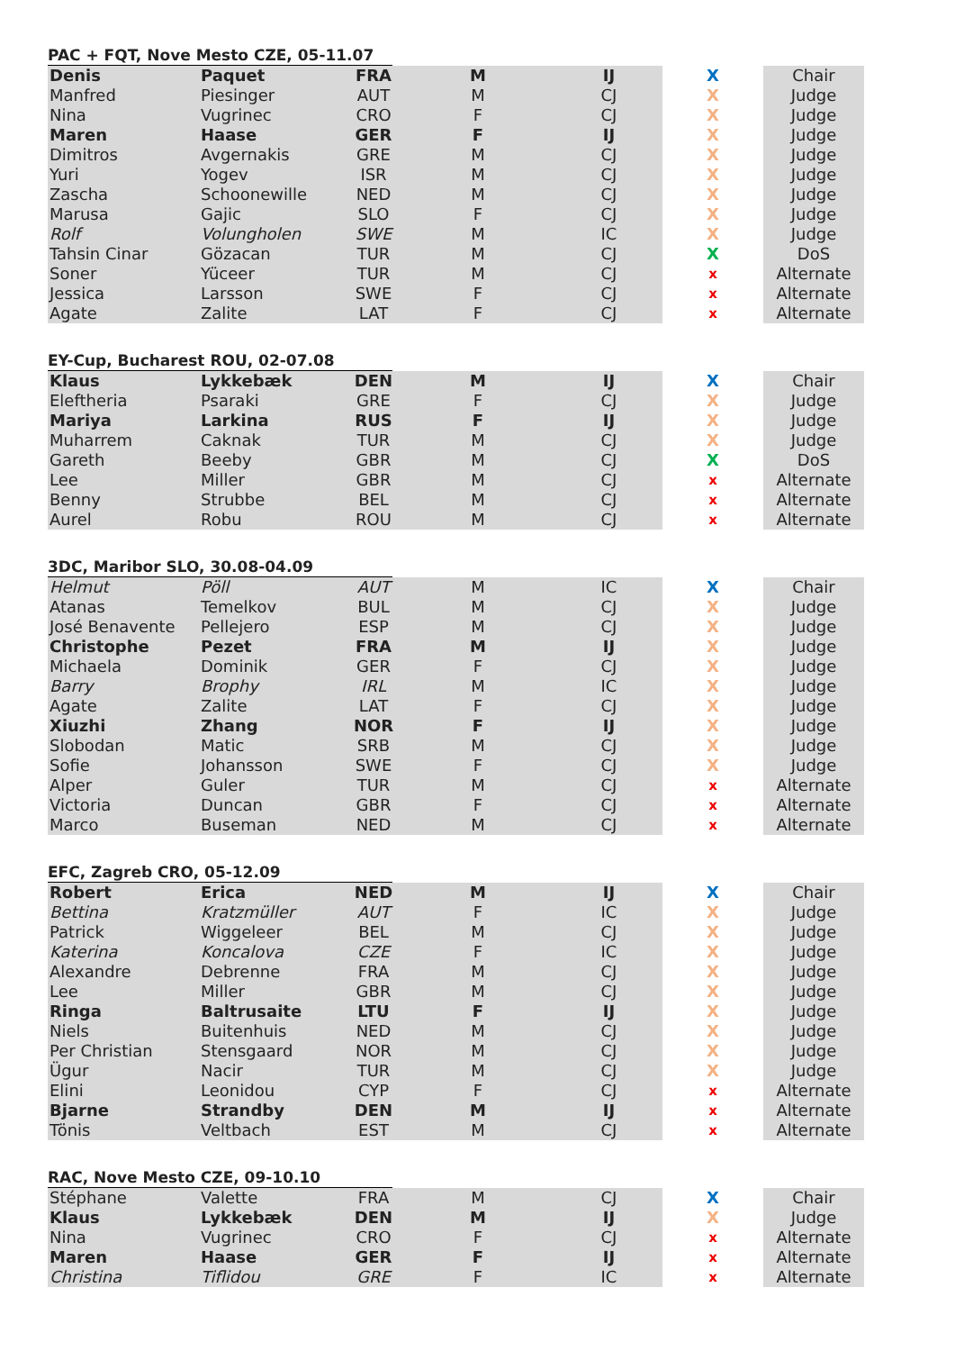PAC + FQT, Nove Mesto CZE, 05-11.07
| Denis | Paquet | FRA | M | IJ | X | Chair |
| Manfred | Piesinger | AUT | M | CJ | X | Judge |
| Nina | Vugrinec | CRO | F | CJ | X | Judge |
| Maren | Haase | GER | F | IJ | X | Judge |
| Dimitros | Avgernakis | GRE | M | CJ | X | Judge |
| Yuri | Yogev | ISR | M | CJ | X | Judge |
| Zascha | Schoonewille | NED | M | CJ | X | Judge |
| Marusa | Gajic | SLO | F | CJ | X | Judge |
| Rolf | Volungholen | SWE | M | IC | X | Judge |
| Tahsin Cinar | Gözacan | TUR | M | CJ | X | DoS |
| Soner | Yüceer | TUR | M | CJ | x | Alternate |
| Jessica | Larsson | SWE | F | CJ | x | Alternate |
| Agate | Zalite | LAT | F | CJ | x | Alternate |
EY-Cup, Bucharest ROU, 02-07.08
| Klaus | Lykkebæk | DEN | M | IJ | X | Chair |
| Eleftheria | Psaraki | GRE | F | CJ | X | Judge |
| Mariya | Larkina | RUS | F | IJ | X | Judge |
| Muharrem | Caknak | TUR | M | CJ | X | Judge |
| Gareth | Beeby | GBR | M | CJ | X | DoS |
| Lee | Miller | GBR | M | CJ | x | Alternate |
| Benny | Strubbe | BEL | M | CJ | x | Alternate |
| Aurel | Robu | ROU | M | CJ | x | Alternate |
3DC, Maribor SLO, 30.08-04.09
| Helmut | Pöll | AUT | M | IC | X | Chair |
| Atanas | Temelkov | BUL | M | CJ | X | Judge |
| José Benavente | Pellejero | ESP | M | CJ | X | Judge |
| Christophe | Pezet | FRA | M | IJ | X | Judge |
| Michaela | Dominik | GER | F | CJ | X | Judge |
| Barry | Brophy | IRL | M | IC | X | Judge |
| Agate | Zalite | LAT | F | CJ | X | Judge |
| Xiuzhi | Zhang | NOR | F | IJ | X | Judge |
| Slobodan | Matic | SRB | M | CJ | X | Judge |
| Sofie | Johansson | SWE | F | CJ | X | Judge |
| Alper | Guler | TUR | M | CJ | x | Alternate |
| Victoria | Duncan | GBR | F | CJ | x | Alternate |
| Marco | Buseman | NED | M | CJ | x | Alternate |
EFC, Zagreb CRO, 05-12.09
| Robert | Erica | NED | M | IJ | X | Chair |
| Bettina | Kratzmüller | AUT | F | IC | X | Judge |
| Patrick | Wiggeleer | BEL | M | CJ | X | Judge |
| Katerina | Koncalova | CZE | F | IC | X | Judge |
| Alexandre | Debrenne | FRA | M | CJ | X | Judge |
| Lee | Miller | GBR | M | CJ | X | Judge |
| Ringa | Baltrusaite | LTU | F | IJ | X | Judge |
| Niels | Buitenhuis | NED | M | CJ | X | Judge |
| Per Christian | Stensgaard | NOR | M | CJ | X | Judge |
| Ügur | Nacir | TUR | M | CJ | X | Judge |
| Elini | Leonidou | CYP | F | CJ | x | Alternate |
| Bjarne | Strandby | DEN | M | IJ | x | Alternate |
| Tönis | Veltbach | EST | M | CJ | x | Alternate |
RAC, Nove Mesto CZE, 09-10.10
| Stéphane | Valette | FRA | M | CJ | X | Chair |
| Klaus | Lykkebæk | DEN | M | IJ | X | Judge |
| Nina | Vugrinec | CRO | F | CJ | x | Alternate |
| Maren | Haase | GER | F | IJ | x | Alternate |
| Christina | Tiflidou | GRE | F | IC | x | Alternate |